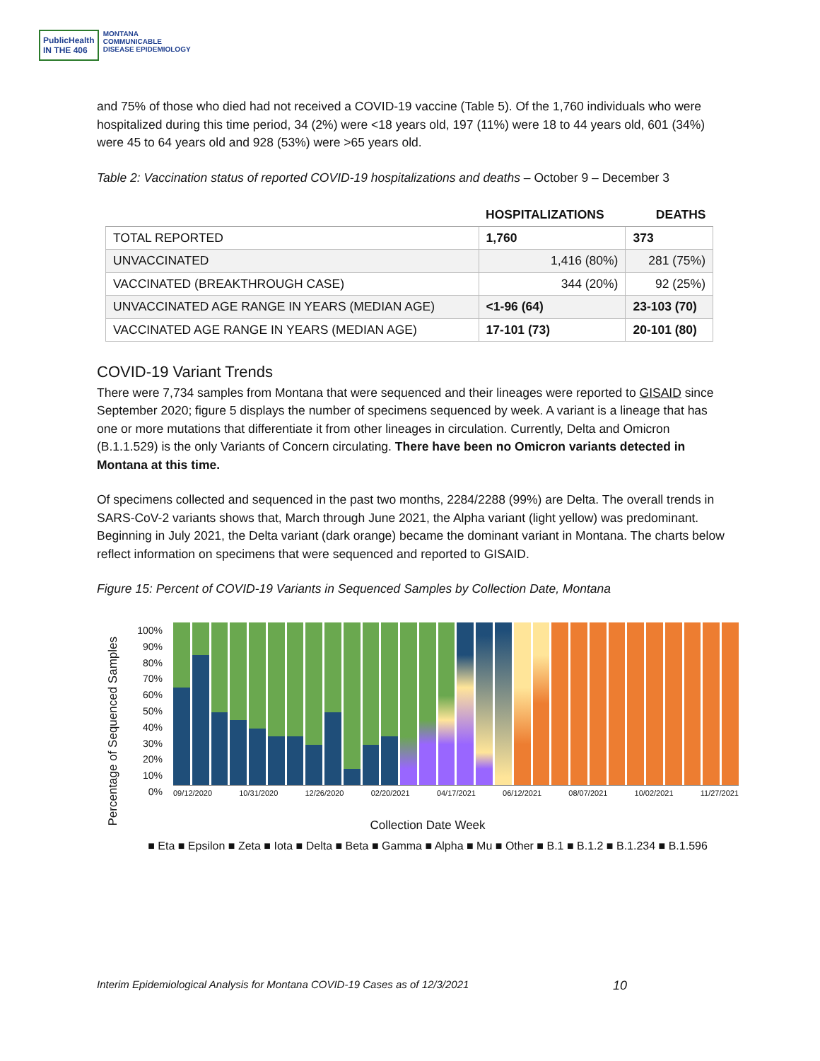PublicHealth
IN THE 406
MONTANA
COMMUNICABLE
DISEASE EPIDEMIOLOGY
and 75% of those who died had not received a COVID-19 vaccine (Table 5). Of the 1,760 individuals who were hospitalized during this time period, 34 (2%) were <18 years old, 197 (11%) were 18 to 44 years old, 601 (34%) were 45 to 64 years old and 928 (53%) were >65 years old.
Table 2: Vaccination status of reported COVID-19 hospitalizations and deaths – October 9 – December 3
| | HOSPITALIZATIONS | DEATHS |
| --- | --- | --- |
| TOTAL REPORTED | 1,760 | 373 |
| UNVACCINATED | 1,416 (80%) | 281 (75%) |
| VACCINATED (BREAKTHROUGH CASE) | 344 (20%) | 92 (25%) |
| UNVACCINATED AGE RANGE IN YEARS (MEDIAN AGE) | <1-96 (64) | 23-103 (70) |
| VACCINATED AGE RANGE IN YEARS (MEDIAN AGE) | 17-101 (73) | 20-101 (80) |
COVID-19 Variant Trends
There were 7,734 samples from Montana that were sequenced and their lineages were reported to GISAID since September 2020; figure 5 displays the number of specimens sequenced by week. A variant is a lineage that has one or more mutations that differentiate it from other lineages in circulation. Currently, Delta and Omicron (B.1.1.529) is the only Variants of Concern circulating. There have been no Omicron variants detected in Montana at this time.
Of specimens collected and sequenced in the past two months, 2284/2288 (99%) are Delta. The overall trends in SARS-CoV-2 variants shows that, March through June 2021, the Alpha variant (light yellow) was predominant. Beginning in July 2021, the Delta variant (dark orange) became the dominant variant in Montana. The charts below reflect information on specimens that were sequenced and reported to GISAID.
Figure 15: Percent of COVID-19 Variants in Sequenced Samples by Collection Date, Montana
100%
90%
80%
70%
60%
50%
40%
30%
20%
10%
0%
09/12/2020 10/31/2020 12/26/2020 02/20/2021 04/17/2021 06/12/2021 08/07/2021 10/02/2021 11/27/2021
Percentage of Sequenced Samples
Collection Date Week
■ Eta ■ Epsilon ■ Zeta ■ Iota ■ Delta ■ Beta ■ Gamma ■ Alpha ■ Mu ■ Other ■ B.1 ■ B.1.2 ■ B.1.234 ■ B.1.596
Interim Epidemiological Analysis for Montana COVID-19 Cases as of 12/3/2021 10